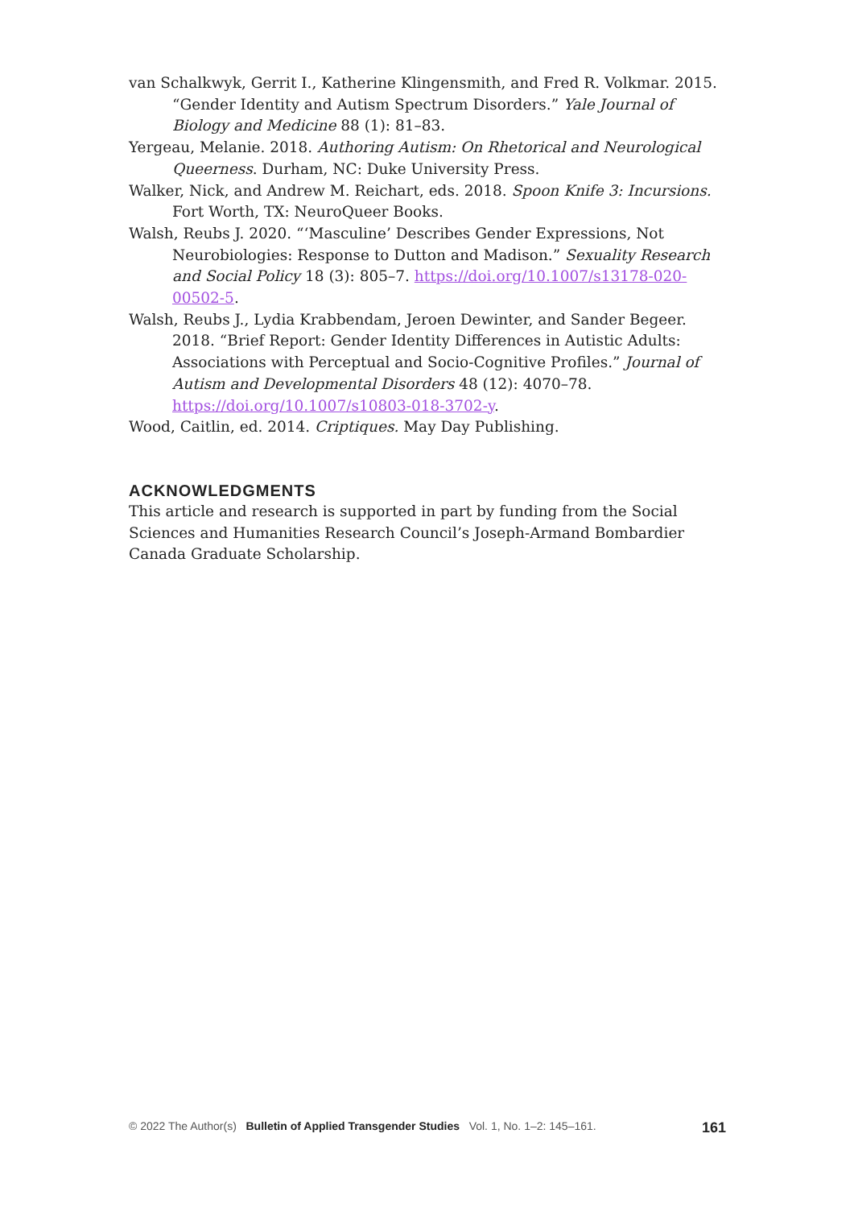van Schalkwyk, Gerrit I., Katherine Klingensmith, and Fred R. Volkmar. 2015. “Gender Identity and Autism Spectrum Disorders.” Yale Journal of Biology and Medicine 88 (1): 81–83.
Yergeau, Melanie. 2018. Authoring Autism: On Rhetorical and Neurological Queerness. Durham, NC: Duke University Press.
Walker, Nick, and Andrew M. Reichart, eds. 2018. Spoon Knife 3: Incursions. Fort Worth, TX: NeuroQueer Books.
Walsh, Reubs J. 2020. “‘Masculine’ Describes Gender Expressions, Not Neurobiologies: Response to Dutton and Madison.” Sexuality Research and Social Policy 18 (3): 805–7. https://doi.org/10.1007/s13178-020-00502-5.
Walsh, Reubs J., Lydia Krabbendam, Jeroen Dewinter, and Sander Begeer. 2018. “Brief Report: Gender Identity Differences in Autistic Adults: Associations with Perceptual and Socio-Cognitive Profiles.” Journal of Autism and Developmental Disorders 48 (12): 4070–78. https://doi.org/10.1007/s10803-018-3702-y.
Wood, Caitlin, ed. 2014. Criptiques. May Day Publishing.
ACKNOWLEDGMENTS
This article and research is supported in part by funding from the Social Sciences and Humanities Research Council’s Joseph-Armand Bombardier Canada Graduate Scholarship.
© 2022 The Author(s) Bulletin of Applied Transgender Studies Vol. 1, No. 1–2: 145–161. 161